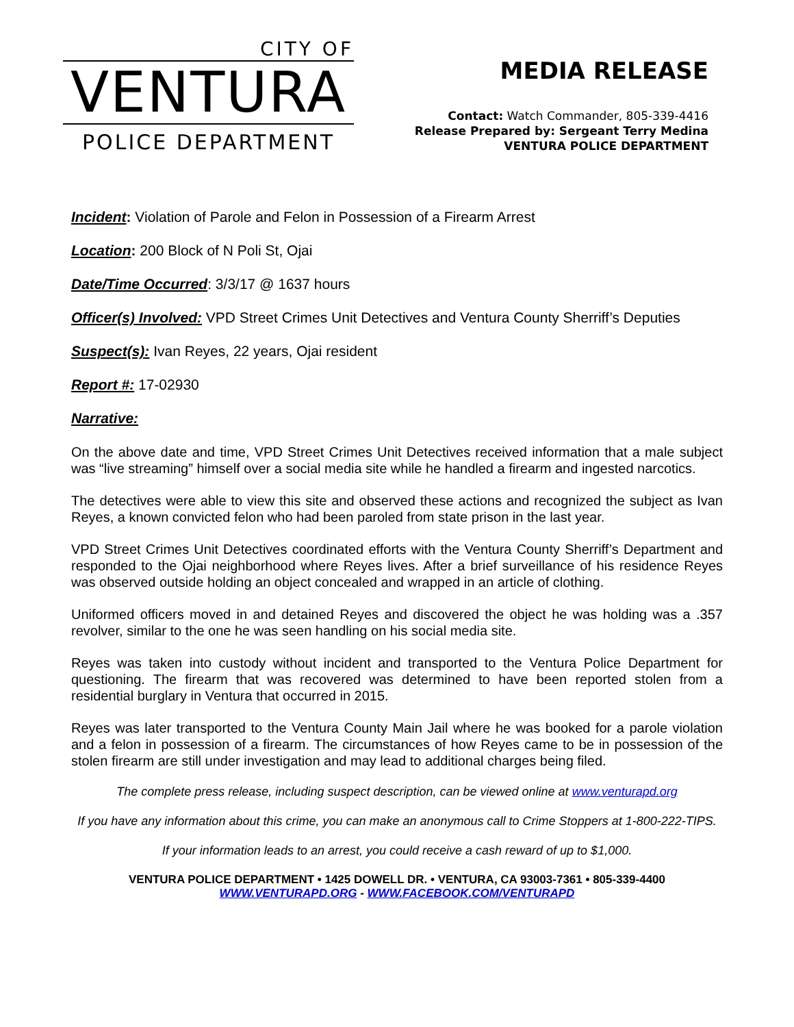CITY OF
VENTURA
POLICE DEPARTMENT
MEDIA RELEASE
Contact: Watch Commander, 805-339-4416
Release Prepared by: Sergeant Terry Medina
VENTURA POLICE DEPARTMENT
Incident: Violation of Parole and Felon in Possession of a Firearm Arrest
Location: 200 Block of N Poli St, Ojai
Date/Time Occurred: 3/3/17 @ 1637 hours
Officer(s) Involved: VPD Street Crimes Unit Detectives and Ventura County Sherriff’s Deputies
Suspect(s): Ivan Reyes, 22 years, Ojai resident
Report #: 17-02930
Narrative:
On the above date and time, VPD Street Crimes Unit Detectives received information that a male subject was “live streaming” himself over a social media site while he handled a firearm and ingested narcotics.
The detectives were able to view this site and observed these actions and recognized the subject as Ivan Reyes, a known convicted felon who had been paroled from state prison in the last year.
VPD Street Crimes Unit Detectives coordinated efforts with the Ventura County Sherriff’s Department and responded to the Ojai neighborhood where Reyes lives. After a brief surveillance of his residence Reyes was observed outside holding an object concealed and wrapped in an article of clothing.
Uniformed officers moved in and detained Reyes and discovered the object he was holding was a .357 revolver, similar to the one he was seen handling on his social media site.
Reyes was taken into custody without incident and transported to the Ventura Police Department for questioning. The firearm that was recovered was determined to have been reported stolen from a residential burglary in Ventura that occurred in 2015.
Reyes was later transported to the Ventura County Main Jail where he was booked for a parole violation and a felon in possession of a firearm. The circumstances of how Reyes came to be in possession of the stolen firearm are still under investigation and may lead to additional charges being filed.
The complete press release, including suspect description, can be viewed online at www.venturapd.org
If you have any information about this crime, you can make an anonymous call to Crime Stoppers at 1-800-222-TIPS.
If your information leads to an arrest, you could receive a cash reward of up to $1,000.
VENTURA POLICE DEPARTMENT • 1425 DOWELL DR. • VENTURA, CA 93003-7361 • 805-339-4400
WWW.VENTURAPD.ORG - WWW.FACEBOOK.COM/VENTURAPD